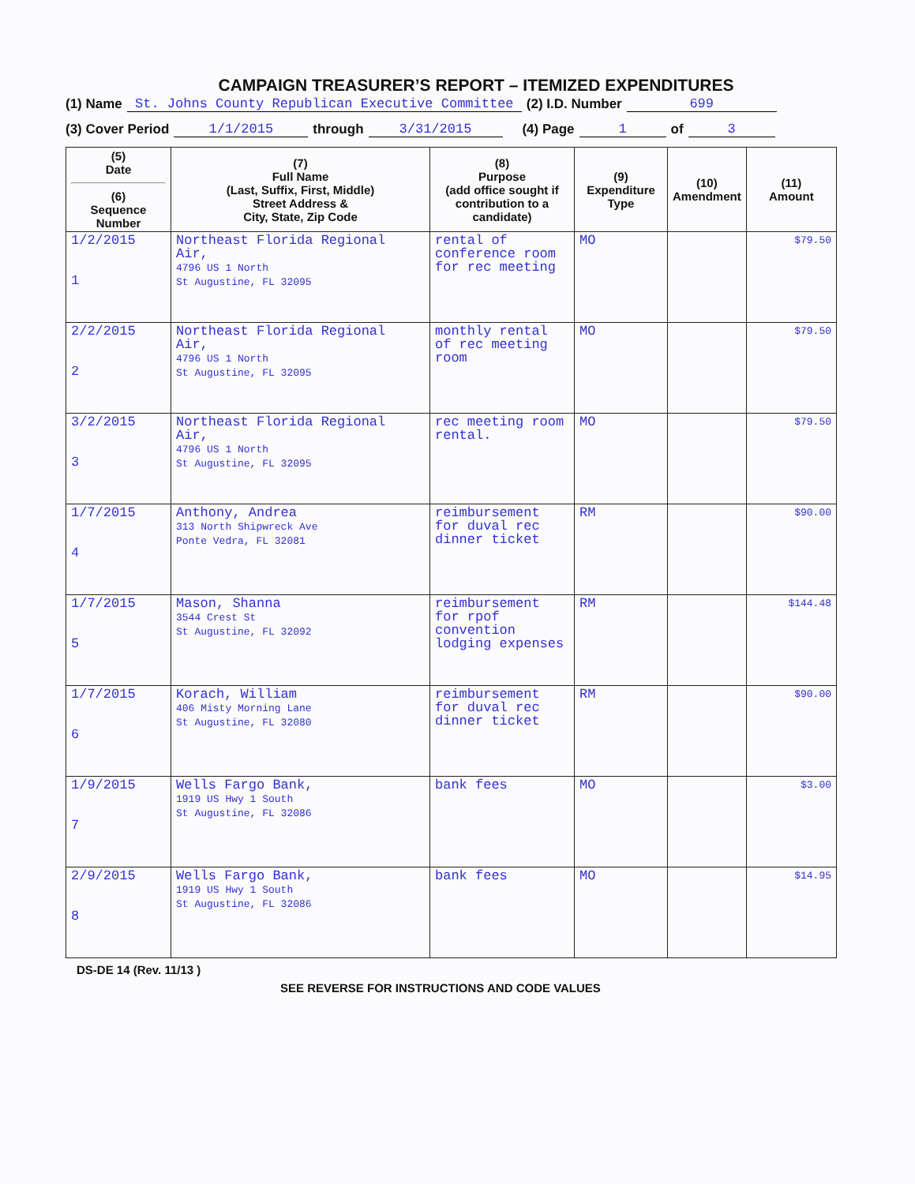CAMPAIGN TREASURER’S REPORT – ITEMIZED EXPENDITURES
(1) Name St. Johns County Republican Executive Committee (2) I.D. Number 699
(3) Cover Period 1/1/2015 through 3/31/2015 (4) Page 1 of 3
| (5) Date (6) Sequence Number | (7) Full Name (Last, Suffix, First, Middle) Street Address & City, State, Zip Code | (8) Purpose (add office sought if contribution to a candidate) | (9) Expenditure Type | (10) Amendment | (11) Amount |
| --- | --- | --- | --- | --- | --- |
| 1/2/2015 1 | Northeast Florida Regional Air, 4796 US 1 North St Augustine, FL 32095 | rental of conference room for rec meeting | MO | | $79.50 |
| 2/2/2015 2 | Northeast Florida Regional Air, 4796 US 1 North St Augustine, FL 32095 | monthly rental of rec meeting room | MO | | $79.50 |
| 3/2/2015 3 | Northeast Florida Regional Air, 4796 US 1 North St Augustine, FL 32095 | rec meeting room rental. | MO | | $79.50 |
| 1/7/2015 4 | Anthony, Andrea 313 North Shipwreck Ave Ponte Vedra, FL 32081 | reimbursement for duval rec dinner ticket | RM | | $90.00 |
| 1/7/2015 5 | Mason, Shanna 3544 Crest St St Augustine, FL 32092 | reimbursement for rpof convention lodging expenses | RM | | $144.48 |
| 1/7/2015 6 | Korach, William 406 Misty Morning Lane St Augustine, FL 32080 | reimbursement for duval rec dinner ticket | RM | | $90.00 |
| 1/9/2015 7 | Wells Fargo Bank, 1919 US Hwy 1 South St Augustine, FL 32086 | bank fees | MO | | $3.00 |
| 2/9/2015 8 | Wells Fargo Bank, 1919 US Hwy 1 South St Augustine, FL 32086 | bank fees | MO | | $14.95 |
DS-DE 14 (Rev. 11/13 )
SEE REVERSE FOR INSTRUCTIONS AND CODE VALUES